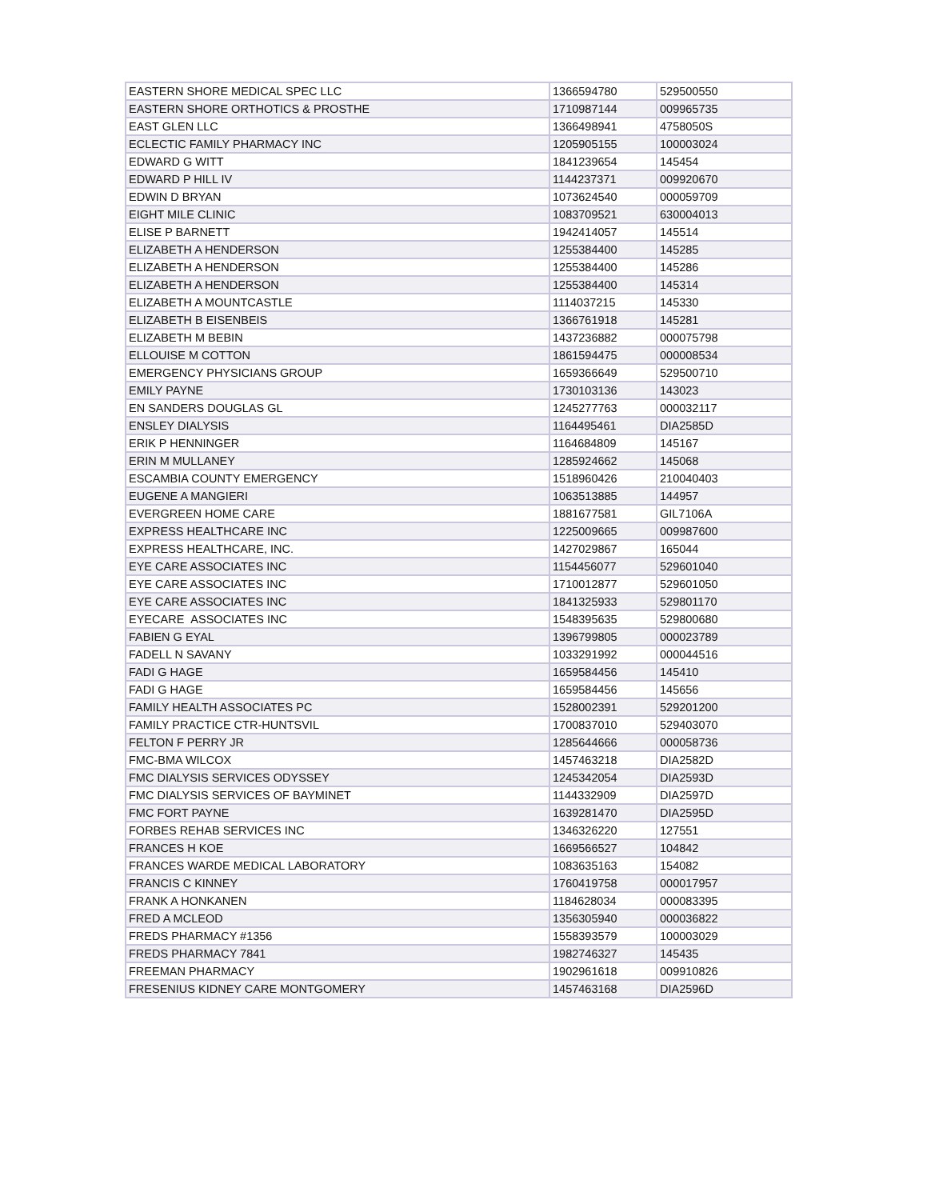| EASTERN SHORE MEDICAL SPEC LLC | 1366594780 | 529500550 |
| EASTERN SHORE ORTHOTICS & PROSTHE | 1710987144 | 009965735 |
| EAST GLEN LLC | 1366498941 | 4758050S |
| ECLECTIC FAMILY PHARMACY INC | 1205905155 | 100003024 |
| EDWARD G WITT | 1841239654 | 145454 |
| EDWARD P HILL IV | 1144237371 | 009920670 |
| EDWIN D BRYAN | 1073624540 | 000059709 |
| EIGHT MILE CLINIC | 1083709521 | 630004013 |
| ELISE P BARNETT | 1942414057 | 145514 |
| ELIZABETH A HENDERSON | 1255384400 | 145285 |
| ELIZABETH A HENDERSON | 1255384400 | 145286 |
| ELIZABETH A HENDERSON | 1255384400 | 145314 |
| ELIZABETH A MOUNTCASTLE | 1114037215 | 145330 |
| ELIZABETH B EISENBEIS | 1366761918 | 145281 |
| ELIZABETH M BEBIN | 1437236882 | 000075798 |
| ELLOUISE M COTTON | 1861594475 | 000008534 |
| EMERGENCY PHYSICIANS GROUP | 1659366649 | 529500710 |
| EMILY PAYNE | 1730103136 | 143023 |
| EN SANDERS DOUGLAS GL | 1245277763 | 000032117 |
| ENSLEY DIALYSIS | 1164495461 | DIA2585D |
| ERIK P HENNINGER | 1164684809 | 145167 |
| ERIN M MULLANEY | 1285924662 | 145068 |
| ESCAMBIA COUNTY EMERGENCY | 1518960426 | 210040403 |
| EUGENE A MANGIERI | 1063513885 | 144957 |
| EVERGREEN HOME CARE | 1881677581 | GIL7106A |
| EXPRESS HEALTHCARE INC | 1225009665 | 009987600 |
| EXPRESS HEALTHCARE, INC. | 1427029867 | 165044 |
| EYE CARE ASSOCIATES INC | 1154456077 | 529601040 |
| EYE CARE ASSOCIATES INC | 1710012877 | 529601050 |
| EYE CARE ASSOCIATES INC | 1841325933 | 529801170 |
| EYECARE ASSOCIATES INC | 1548395635 | 529800680 |
| FABIEN G EYAL | 1396799805 | 000023789 |
| FADELL N SAVANY | 1033291992 | 000044516 |
| FADI G HAGE | 1659584456 | 145410 |
| FADI G HAGE | 1659584456 | 145656 |
| FAMILY HEALTH ASSOCIATES PC | 1528002391 | 529201200 |
| FAMILY PRACTICE CTR-HUNTSVIL | 1700837010 | 529403070 |
| FELTON F PERRY JR | 1285644666 | 000058736 |
| FMC-BMA WILCOX | 1457463218 | DIA2582D |
| FMC DIALYSIS SERVICES ODYSSEY | 1245342054 | DIA2593D |
| FMC DIALYSIS SERVICES OF BAYMINET | 1144332909 | DIA2597D |
| FMC FORT PAYNE | 1639281470 | DIA2595D |
| FORBES REHAB SERVICES INC | 1346326220 | 127551 |
| FRANCES H KOE | 1669566527 | 104842 |
| FRANCES WARDE MEDICAL LABORATORY | 1083635163 | 154082 |
| FRANCIS C KINNEY | 1760419758 | 000017957 |
| FRANK A HONKANEN | 1184628034 | 000083395 |
| FRED A MCLEOD | 1356305940 | 000036822 |
| FREDS PHARMACY #1356 | 1558393579 | 100003029 |
| FREDS PHARMACY 7841 | 1982746327 | 145435 |
| FREEMAN PHARMACY | 1902961618 | 009910826 |
| FRESENIUS KIDNEY CARE MONTGOMERY | 1457463168 | DIA2596D |